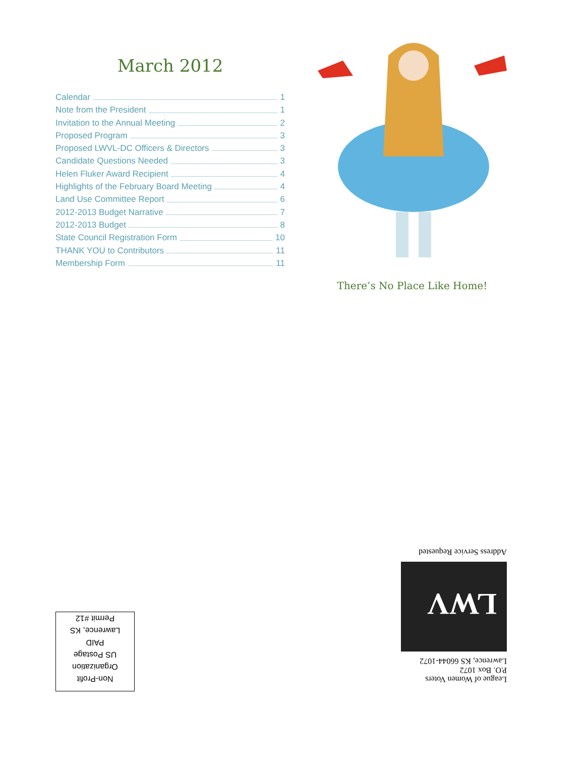March 2012
Calendar 1
Note from the President 1
Invitation to the Annual Meeting 2
Proposed Program 3
Proposed LWVL-DC Officers & Directors 3
Candidate Questions Needed 3
Helen Fluker Award Recipient 4
Highlights of the February Board Meeting 4
Land Use Committee Report 6
2012-2013 Budget Narrative 7
2012-2013 Budget 8
State Council Registration Form 10
THANK YOU to Contributors 11
Membership Form 11
There’s No Place Like Home!
League of Women Voters
P.O. Box 1072
Lawrence, KS 66044-1072
LWV
Address Service Requested
Non-Profit
Organization
US Postage
PAID
Lawrence, KS
Permit #12